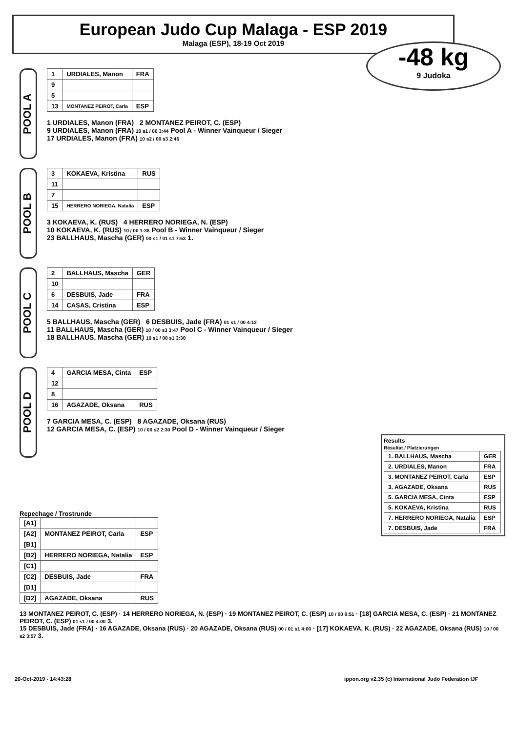European Judo Cup Malaga - ESP 2019
Malaga (ESP), 18-19 Oct 2019
-48 kg
9 Judoka
POOL A
| 1 | URDIALES, Manon | FRA |
| 9 | | |
| 5 | | |
| 13 | MONTANEZ PEIROT, Carla | ESP |
1 URDIALES, Manon (FRA) 2 MONTANEZ PEIROT, C. (ESP)
9 URDIALES, Manon (FRA) 10 s1 / 00 3:44 Pool A - Winner Vainqueur / Sieger
17 URDIALES, Manon (FRA) 10 s2 / 00 s3 2:46
POOL B
| 3 | KOKAEVA, Kristina | RUS |
| 11 | | |
| 7 | | |
| 15 | HERRERO NORIEGA, Natalia | ESP |
3 KOKAEVA, K. (RUS) 4 HERRERO NORIEGA, N. (ESP)
10 KOKAEVA, K. (RUS) 10 / 00 1:38 Pool B - Winner Vainqueur / Sieger
23 BALLHAUS, Mascha (GER) 00 s1 / 01 s1 7:53 1.
POOL C
| 2 | BALLHAUS, Mascha | GER |
| 10 | | |
| 6 | DESBUIS, Jade | FRA |
| 14 | CASAS, Cristina | ESP |
5 BALLHAUS, Mascha (GER) 6 DESBUIS, Jade (FRA) 01 s1 / 00 4:12
11 BALLHAUS, Mascha (GER) 10 / 00 s3 3:47 Pool C - Winner Vainqueur / Sieger
18 BALLHAUS, Mascha (GER) 10 s1 / 00 s1 3:30
POOL D
| 4 | GARCIA MESA, Cinta | ESP |
| 12 | | |
| 8 | | |
| 16 | AGAZADE, Oksana | RUS |
7 GARCIA MESA, C. (ESP) 8 AGAZADE, Oksana (RUS)
12 GARCIA MESA, C. (ESP) 10 / 00 s2 2:30 Pool D - Winner Vainqueur / Sieger
Results
Résultat / Platzierungen
| 1. BALLHAUS, Mascha | GER |
| 2. URDIALES, Manon | FRA |
| 3. MONTANEZ PEIROT, Carla | ESP |
| 3. AGAZADE, Oksana | RUS |
| 5. GARCIA MESA, Cinta | ESP |
| 5. KOKAEVA, Kristina | RUS |
| 7. HERRERO NORIEGA, Natalia | ESP |
| 7. DESBUIS, Jade | FRA |
Repechage / Trostrunde
| [A1] | | |
| [A2] | MONTANEZ PEIROT, Carla | ESP |
| [B1] | | |
| [B2] | HERRERO NORIEGA, Natalia | ESP |
| [C1] | | |
| [C2] | DESBUIS, Jade | FRA |
| [D1] | | |
| [D2] | AGAZADE, Oksana | RUS |
13 MONTANEZ PEIROT, C. (ESP) · 14 HERRERO NORIEGA, N. (ESP) · 19 MONTANEZ PEIROT, C. (ESP) 10 / 00 0:51 · [18] GARCIA MESA, C. (ESP) · 21 MONTANEZ PEIROT, C. (ESP) 01 s1 / 00 4:00 3.
15 DESBUIS, Jade (FRA) · 16 AGAZADE, Oksana (RUS) · 20 AGAZADE, Oksana (RUS) 00 / 01 s1 4:00 · [17] KOKAEVA, K. (RUS) · 22 AGAZADE, Oksana (RUS) 10 / 00 s2 3:57 3.
20-Oct-2019 - 14:43:28
ippon.org v2.35 (c) International Judo Federation IJF